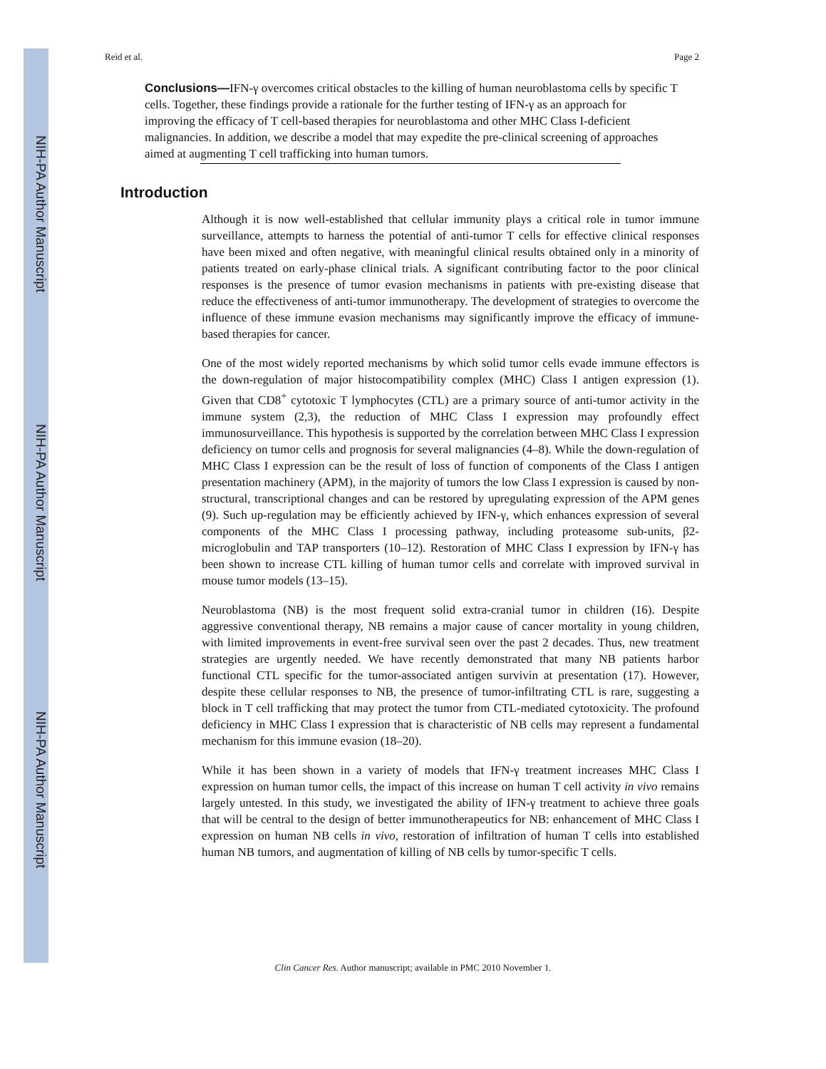NIH-PA Author Manuscript
NIH-PA Author Manuscript
NIH-PA Author Manuscript
Reid et al. Page 2
Conclusions—IFN-γ overcomes critical obstacles to the killing of human neuroblastoma cells by specific T cells. Together, these findings provide a rationale for the further testing of IFN-γ as an approach for improving the efficacy of T cell-based therapies for neuroblastoma and other MHC Class I-deficient malignancies. In addition, we describe a model that may expedite the pre-clinical screening of approaches aimed at augmenting T cell trafficking into human tumors.
Introduction
Although it is now well-established that cellular immunity plays a critical role in tumor immune surveillance, attempts to harness the potential of anti-tumor T cells for effective clinical responses have been mixed and often negative, with meaningful clinical results obtained only in a minority of patients treated on early-phase clinical trials. A significant contributing factor to the poor clinical responses is the presence of tumor evasion mechanisms in patients with pre-existing disease that reduce the effectiveness of anti-tumor immunotherapy. The development of strategies to overcome the influence of these immune evasion mechanisms may significantly improve the efficacy of immune-based therapies for cancer.
One of the most widely reported mechanisms by which solid tumor cells evade immune effectors is the down-regulation of major histocompatibility complex (MHC) Class I antigen expression (1). Given that CD8<sup>+</sup> cytotoxic T lymphocytes (CTL) are a primary source of anti-tumor activity in the immune system (2,3), the reduction of MHC Class I expression may profoundly effect immunosurveillance. This hypothesis is supported by the correlation between MHC Class I expression deficiency on tumor cells and prognosis for several malignancies (4–8). While the down-regulation of MHC Class I expression can be the result of loss of function of components of the Class I antigen presentation machinery (APM), in the majority of tumors the low Class I expression is caused by non-structural, transcriptional changes and can be restored by upregulating expression of the APM genes (9). Such up-regulation may be efficiently achieved by IFN-γ, which enhances expression of several components of the MHC Class I processing pathway, including proteasome sub-units, β2-microglobulin and TAP transporters (10–12). Restoration of MHC Class I expression by IFN-γ has been shown to increase CTL killing of human tumor cells and correlate with improved survival in mouse tumor models (13–15).
Neuroblastoma (NB) is the most frequent solid extra-cranial tumor in children (16). Despite aggressive conventional therapy, NB remains a major cause of cancer mortality in young children, with limited improvements in event-free survival seen over the past 2 decades. Thus, new treatment strategies are urgently needed. We have recently demonstrated that many NB patients harbor functional CTL specific for the tumor-associated antigen survivin at presentation (17). However, despite these cellular responses to NB, the presence of tumor-infiltrating CTL is rare, suggesting a block in T cell trafficking that may protect the tumor from CTL-mediated cytotoxicity. The profound deficiency in MHC Class I expression that is characteristic of NB cells may represent a fundamental mechanism for this immune evasion (18–20).
While it has been shown in a variety of models that IFN-γ treatment increases MHC Class I expression on human tumor cells, the impact of this increase on human T cell activity in vivo remains largely untested. In this study, we investigated the ability of IFN-γ treatment to achieve three goals that will be central to the design of better immunotherapeutics for NB: enhancement of MHC Class I expression on human NB cells in vivo, restoration of infiltration of human T cells into established human NB tumors, and augmentation of killing of NB cells by tumor-specific T cells.
Clin Cancer Res. Author manuscript; available in PMC 2010 November 1.